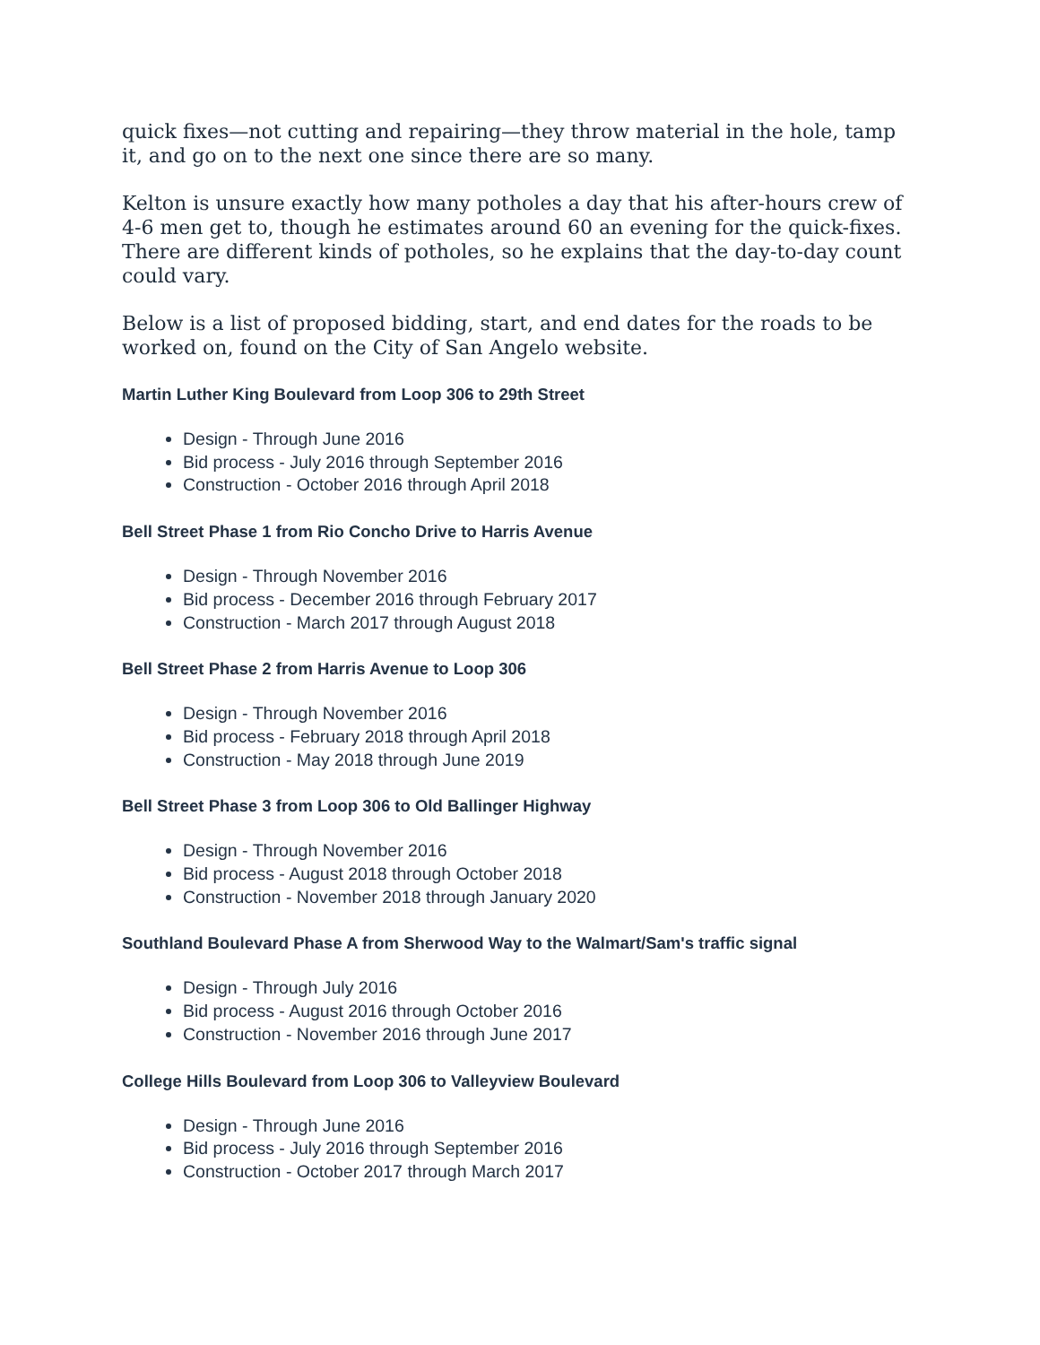quick fixes—not cutting and repairing—they throw material in the hole, tamp it, and go on to the next one since there are so many.
Kelton is unsure exactly how many potholes a day that his after-hours crew of 4-6 men get to, though he estimates around 60 an evening for the quick-fixes. There are different kinds of potholes, so he explains that the day-to-day count could vary.
Below is a list of proposed bidding, start, and end dates for the roads to be worked on, found on the City of San Angelo website.
Martin Luther King Boulevard from Loop 306 to 29th Street
Design - Through June 2016
Bid process - July 2016 through September 2016
Construction - October 2016 through April 2018
Bell Street Phase 1 from Rio Concho Drive to Harris Avenue
Design - Through November 2016
Bid process - December 2016 through February 2017
Construction - March 2017 through August 2018
Bell Street Phase 2 from Harris Avenue to Loop 306
Design - Through November 2016
Bid process - February 2018 through April 2018
Construction - May 2018 through June 2019
Bell Street Phase 3 from Loop 306 to Old Ballinger Highway
Design - Through November 2016
Bid process - August 2018 through October 2018
Construction - November 2018 through January 2020
Southland Boulevard Phase A from Sherwood Way to the Walmart/Sam's traffic signal
Design - Through July 2016
Bid process - August 2016 through October 2016
Construction - November 2016 through June 2017
College Hills Boulevard from Loop 306 to Valleyview Boulevard
Design - Through June 2016
Bid process - July 2016 through September 2016
Construction - October 2017 through March 2017